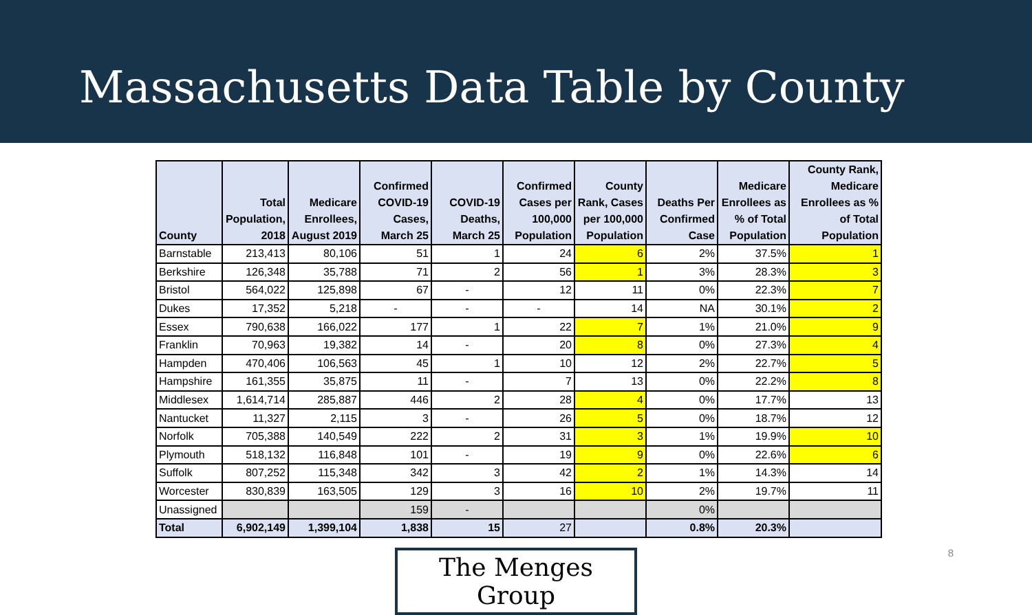Massachusetts Data Table by County
| County | Total Population, 2018 | Medicare Enrollees, August 2019 | Confirmed COVID-19 Cases, March 25 | COVID-19 Deaths, March 25 | Confirmed Cases per 100,000 Population | County Rank, Cases per 100,000 Population | Deaths Per Confirmed Case | Medicare Enrollees as % of Total Population | County Rank, Medicare Enrollees as % of Total Population |
| --- | --- | --- | --- | --- | --- | --- | --- | --- | --- |
| Barnstable | 213,413 | 80,106 | 51 | 1 | 24 | 6 | 2% | 37.5% | 1 |
| Berkshire | 126,348 | 35,788 | 71 | 2 | 56 | 1 | 3% | 28.3% | 3 |
| Bristol | 564,022 | 125,898 | 67 | - | 12 | 11 | 0% | 22.3% | 7 |
| Dukes | 17,352 | 5,218 | - | - | - | 14 | NA | 30.1% | 2 |
| Essex | 790,638 | 166,022 | 177 | 1 | 22 | 7 | 1% | 21.0% | 9 |
| Franklin | 70,963 | 19,382 | 14 | - | 20 | 8 | 0% | 27.3% | 4 |
| Hampden | 470,406 | 106,563 | 45 | 1 | 10 | 12 | 2% | 22.7% | 5 |
| Hampshire | 161,355 | 35,875 | 11 | - | 7 | 13 | 0% | 22.2% | 8 |
| Middlesex | 1,614,714 | 285,887 | 446 | 2 | 28 | 4 | 0% | 17.7% | 13 |
| Nantucket | 11,327 | 2,115 | 3 | - | 26 | 5 | 0% | 18.7% | 12 |
| Norfolk | 705,388 | 140,549 | 222 | 2 | 31 | 3 | 1% | 19.9% | 10 |
| Plymouth | 518,132 | 116,848 | 101 | - | 19 | 9 | 0% | 22.6% | 6 |
| Suffolk | 807,252 | 115,348 | 342 | 3 | 42 | 2 | 1% | 14.3% | 14 |
| Worcester | 830,839 | 163,505 | 129 | 3 | 16 | 10 | 2% | 19.7% | 11 |
| Unassigned | | | 159 | - | | | 0% | | |
| Total | 6,902,149 | 1,399,104 | 1,838 | 15 | 27 | | 0.8% | 20.3% | |
The Menges Group
8